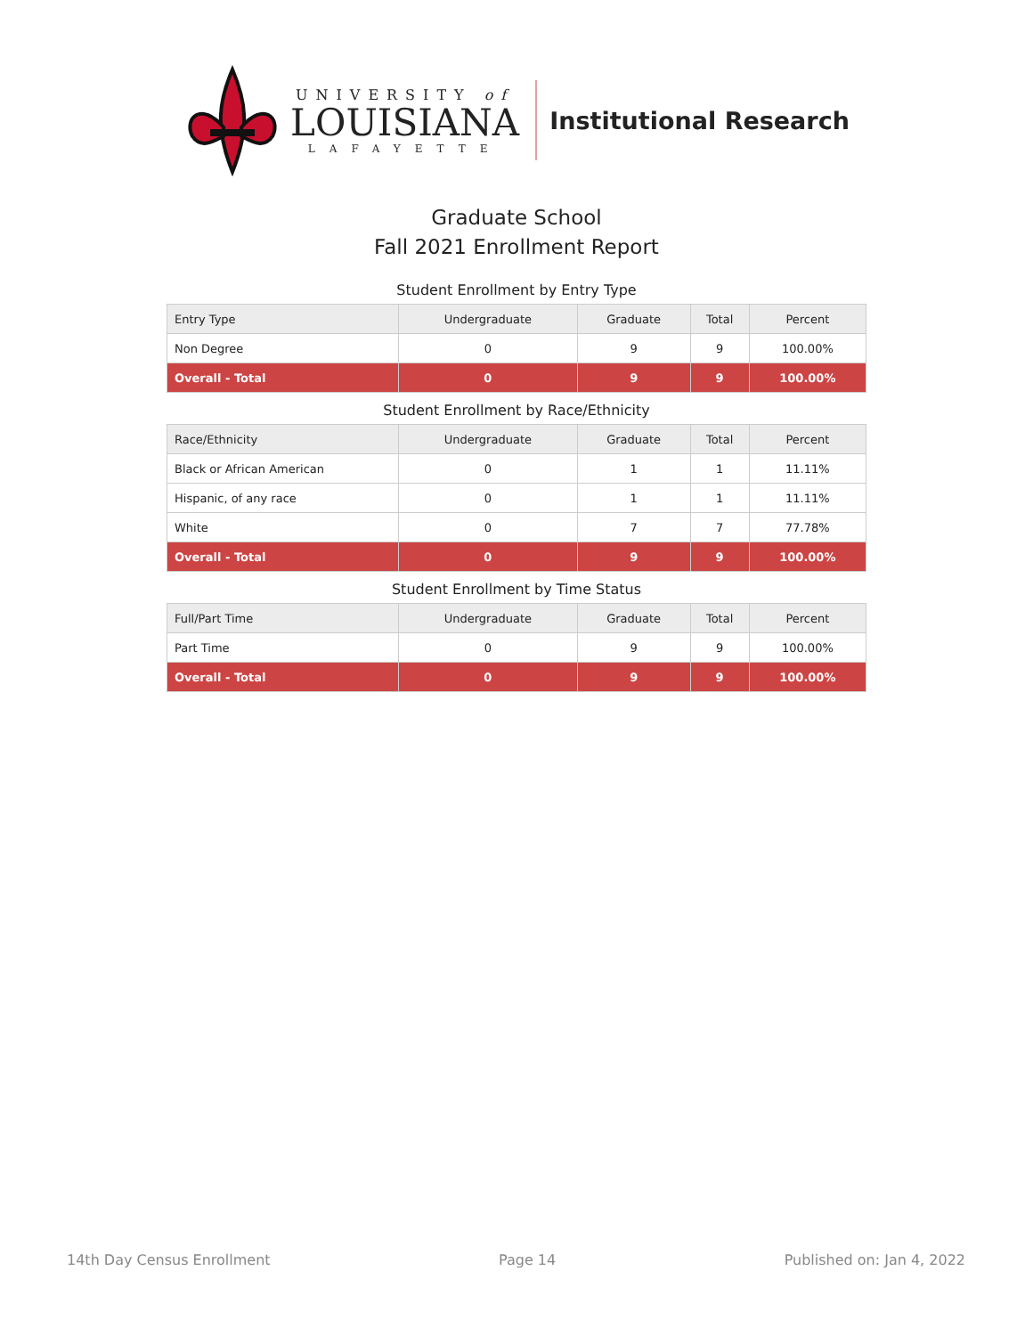UNIVERSITY of
LOUISIANA
LAFAYETTE
Institutional Research
Graduate School
Fall 2021 Enrollment Report
Student Enrollment by Entry Type
| Entry Type | Undergraduate | Graduate | Total | Percent |
| --- | --- | --- | --- | --- |
| Non Degree | 0 | 9 | 9 | 100.00% |
| Overall - Total | 0 | 9 | 9 | 100.00% |
Student Enrollment by Race/Ethnicity
| Race/Ethnicity | Undergraduate | Graduate | Total | Percent |
| --- | --- | --- | --- | --- |
| Black or African American | 0 | 1 | 1 | 11.11% |
| Hispanic, of any race | 0 | 1 | 1 | 11.11% |
| White | 0 | 7 | 7 | 77.78% |
| Overall - Total | 0 | 9 | 9 | 100.00% |
Student Enrollment by Time Status
| Full/Part Time | Undergraduate | Graduate | Total | Percent |
| --- | --- | --- | --- | --- |
| Part Time | 0 | 9 | 9 | 100.00% |
| Overall - Total | 0 | 9 | 9 | 100.00% |
14th Day Census Enrollment Page 14 Published on: Jan 4, 2022